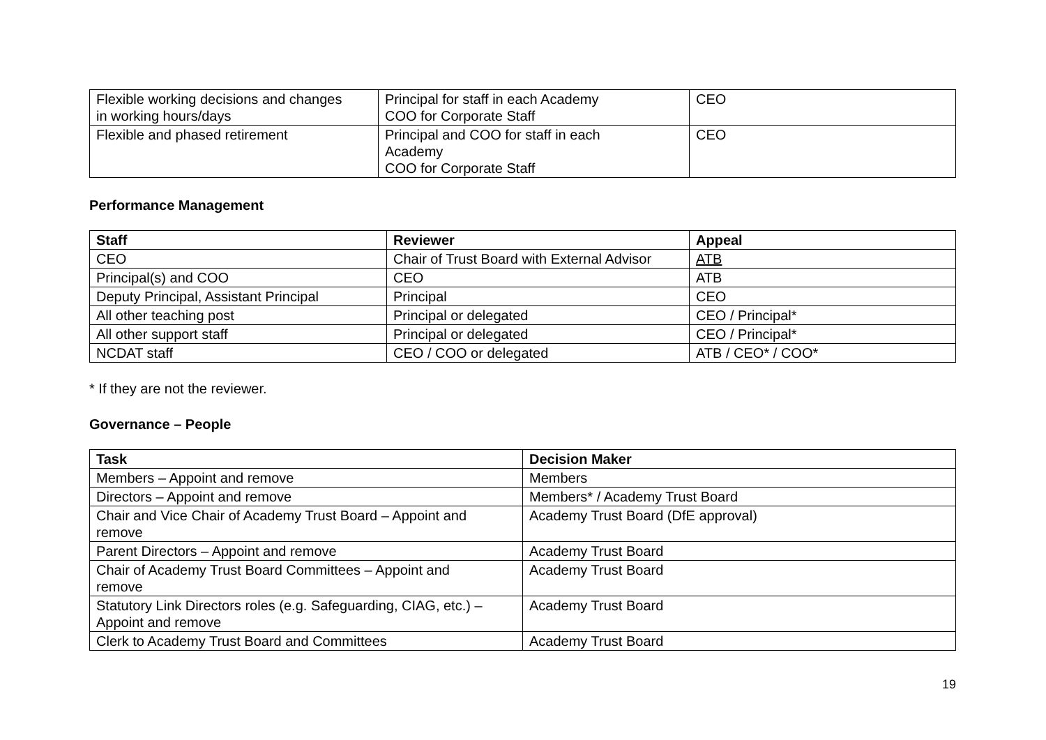| Flexible working decisions and changes in working hours/days | Principal for staff in each Academy COO for Corporate Staff | CEO |
| Flexible and phased retirement | Principal and COO for staff in each Academy COO for Corporate Staff | CEO |
Performance Management
| Staff | Reviewer | Appeal |
| --- | --- | --- |
| CEO | Chair of Trust Board with External Advisor | ATB |
| Principal(s) and COO | CEO | ATB |
| Deputy Principal, Assistant Principal | Principal | CEO |
| All other teaching post | Principal or delegated | CEO / Principal* |
| All other support staff | Principal or delegated | CEO / Principal* |
| NCDAT staff | CEO / COO or delegated | ATB / CEO* / COO* |
* If they are not the reviewer.
Governance – People
| Task | Decision Maker |
| --- | --- |
| Members – Appoint and remove | Members |
| Directors – Appoint and remove | Members* / Academy Trust Board |
| Chair and Vice Chair of Academy Trust Board – Appoint and remove | Academy Trust Board (DfE approval) |
| Parent Directors – Appoint and remove | Academy Trust Board |
| Chair of Academy Trust Board Committees – Appoint and remove | Academy Trust Board |
| Statutory Link Directors roles (e.g. Safeguarding, CIAG, etc.) – Appoint and remove | Academy Trust Board |
| Clerk to Academy Trust Board and Committees | Academy Trust Board |
19